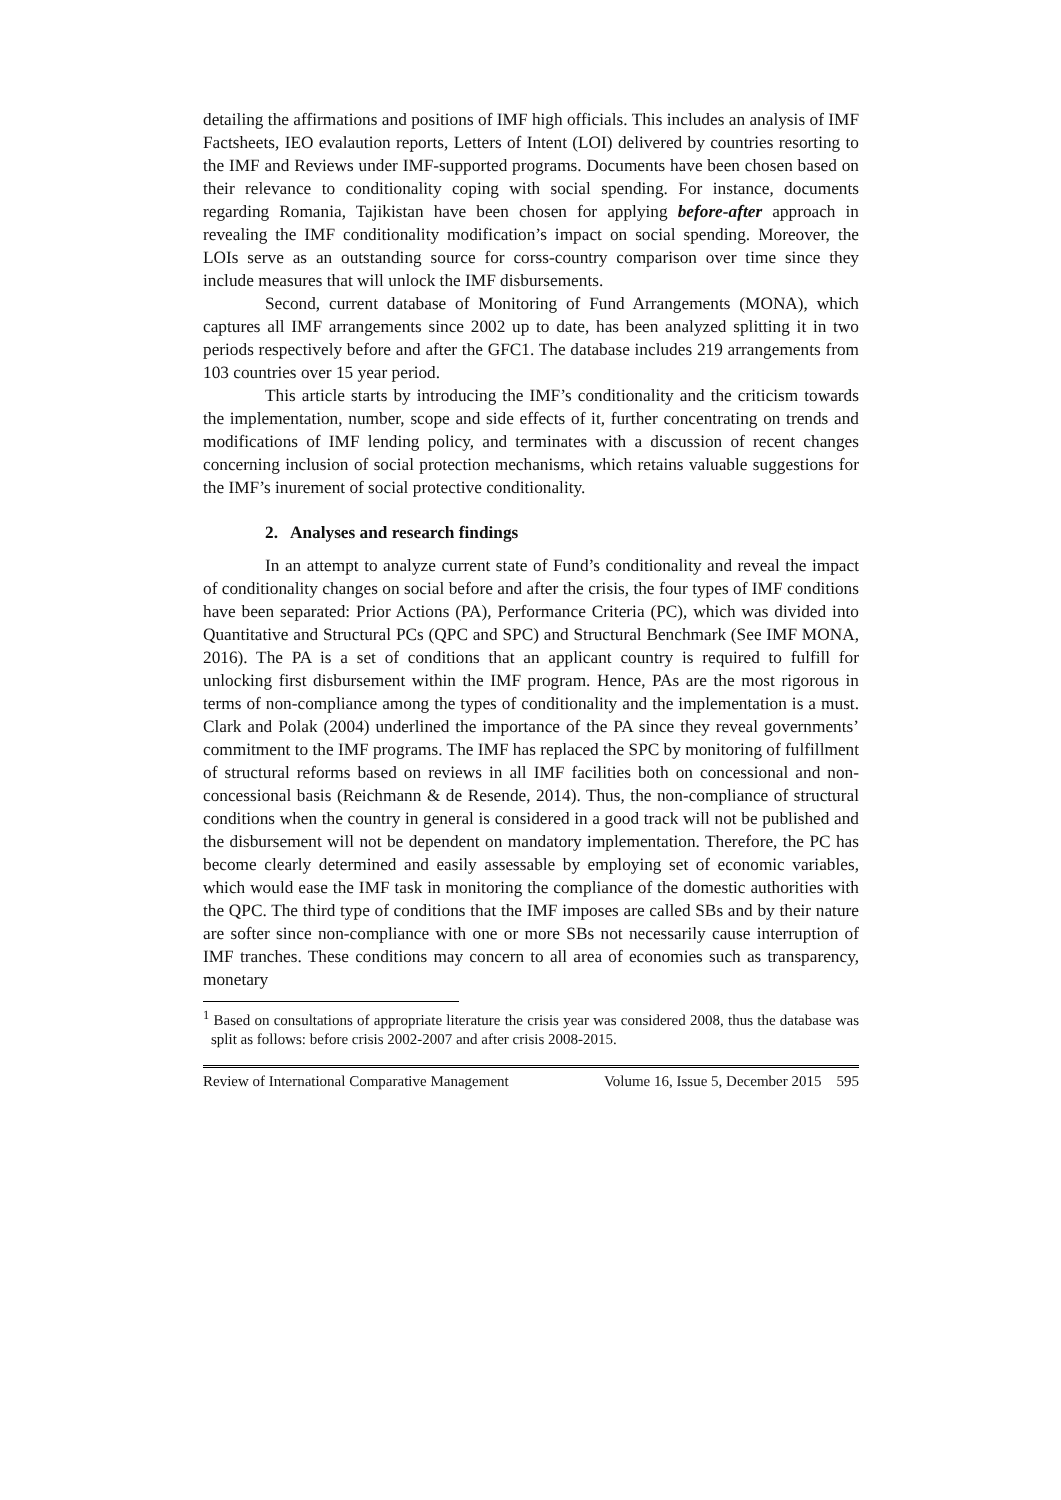detailing the affirmations and positions of IMF high officials. This includes an analysis of IMF Factsheets, IEO evalaution reports, Letters of Intent (LOI) delivered by countries resorting to the IMF and Reviews under IMF-supported programs. Documents have been chosen based on their relevance to conditionality coping with social spending. For instance, documents regarding Romania, Tajikistan have been chosen for applying before-after approach in revealing the IMF conditionality modification’s impact on social spending. Moreover, the LOIs serve as an outstanding source for corss-country comparison over time since they include measures that will unlock the IMF disbursements.
Second, current database of Monitoring of Fund Arrangements (MONA), which captures all IMF arrangements since 2002 up to date, has been analyzed splitting it in two periods respectively before and after the GFC1. The database includes 219 arrangements from 103 countries over 15 year period.
This article starts by introducing the IMF’s conditionality and the criticism towards the implementation, number, scope and side effects of it, further concentrating on trends and modifications of IMF lending policy, and terminates with a discussion of recent changes concerning inclusion of social protection mechanisms, which retains valuable suggestions for the IMF’s inurement of social protective conditionality.
2. Analyses and research findings
In an attempt to analyze current state of Fund’s conditionality and reveal the impact of conditionality changes on social before and after the crisis, the four types of IMF conditions have been separated: Prior Actions (PA), Performance Criteria (PC), which was divided into Quantitative and Structural PCs (QPC and SPC) and Structural Benchmark (See IMF MONA, 2016). The PA is a set of conditions that an applicant country is required to fulfill for unlocking first disbursement within the IMF program. Hence, PAs are the most rigorous in terms of non-compliance among the types of conditionality and the implementation is a must. Clark and Polak (2004) underlined the importance of the PA since they reveal governments’ commitment to the IMF programs. The IMF has replaced the SPC by monitoring of fulfillment of structural reforms based on reviews in all IMF facilities both on concessional and non-concessional basis (Reichmann & de Resende, 2014). Thus, the non-compliance of structural conditions when the country in general is considered in a good track will not be published and the disbursement will not be dependent on mandatory implementation. Therefore, the PC has become clearly determined and easily assessable by employing set of economic variables, which would ease the IMF task in monitoring the compliance of the domestic authorities with the QPC. The third type of conditions that the IMF imposes are called SBs and by their nature are softer since non-compliance with one or more SBs not necessarily cause interruption of IMF tranches. These conditions may concern to all area of economies such as transparency, monetary
<sup>1</sup> Based on consultations of appropriate literature the crisis year was considered 2008, thus the database was split as follows: before crisis 2002-2007 and after crisis 2008-2015.
Review of International Comparative Management Volume 16, Issue 5, December 2015 595